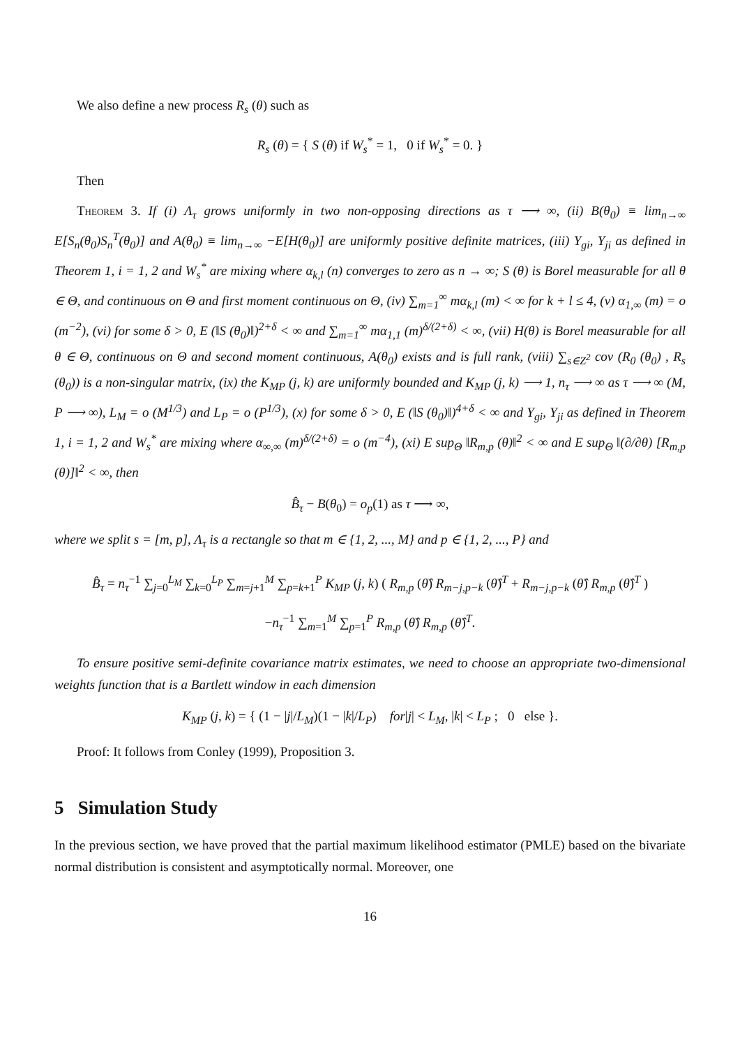We also define a new process R<sub>s</sub> (θ) such as
R<sub>s</sub> (θ) = { S (θ) if W<sub>s</sub><sup>*</sup> = 1, 0 if W<sub>s</sub><sup>*</sup> = 0. }
Then
Theorem 3. If (i) Λ<sub>τ</sub> grows uniformly in two non-opposing directions as τ ⟶ ∞, (ii) B(θ<sub>0</sub>) ≡ lim<sub>n→∞</sub> E[S<sub>n</sub>(θ<sub>0</sub>)S<sub>n</sub><sup>T</sup>(θ<sub>0</sub>)] and A(θ<sub>0</sub>) ≡ lim<sub>n→∞</sub> −E[H(θ<sub>0</sub>)] are uniformly positive definite matrices, (iii) Y<sub>gi</sub>, Y<sub>ji</sub> as defined in Theorem 1, i = 1, 2 and W<sub>s</sub><sup>*</sup> are mixing where α<sub>k,l</sub> (n) converges to zero as n → ∞; S (θ) is Borel measurable for all θ ∈ Θ, and continuous on Θ and first moment continuous on Θ, (iv) ∑<sub>m=1</sub><sup>∞</sup> mα<sub>k,l</sub> (m) < ∞ for k + l ≤ 4, (v) α<sub>1,∞</sub> (m) = o (m<sup>−2</sup>), (vi) for some δ > 0, E (‖S (θ<sub>0</sub>)‖)<sup>2+δ</sup> < ∞ and ∑<sub>m=1</sub><sup>∞</sup> mα<sub>1,1</sub> (m)<sup>δ/(2+δ)</sup> < ∞, (vii) H(θ) is Borel measurable for all θ ∈ Θ, continuous on Θ and second moment continuous, A(θ<sub>0</sub>) exists and is full rank, (viii) ∑<sub>s∈Z<sup>2</sup></sub> cov (R<sub>0</sub> (θ<sub>0</sub>) , R<sub>s</sub> (θ<sub>0</sub>)) is a non-singular matrix, (ix) the K<sub>MP</sub> (j, k) are uniformly bounded and K<sub>MP</sub> (j, k) ⟶ 1, n<sub>τ</sub> ⟶ ∞ as τ ⟶ ∞ (M, P ⟶ ∞), L<sub>M</sub> = o (M<sup>1/3</sup>) and L<sub>P</sub> = o (P<sup>1/3</sup>), (x) for some δ > 0, E (‖S (θ<sub>0</sub>)‖)<sup>4+δ</sup> < ∞ and Y<sub>gi</sub>, Y<sub>ji</sub> as defined in Theorem 1, i = 1, 2 and W<sub>s</sub><sup>*</sup> are mixing where α<sub>∞,∞</sub> (m)<sup>δ/(2+δ)</sup> = o (m<sup>−4</sup>), (xi) E sup<sub>Θ</sub> ‖R<sub>m,p</sub> (θ)‖<sup>2</sup> < ∞ and E sup<sub>Θ</sub> ‖(∂/∂θ) [R<sub>m,p</sub> (θ)]‖<sup>2</sup> < ∞, then
B̂<sub>τ</sub> − B(θ<sub>0</sub>) = o<sub>p</sub>(1) as τ ⟶ ∞,
where we split s = [m, p], Λ<sub>τ</sub> is a rectangle so that m ∈ {1, 2, ..., M} and p ∈ {1, 2, ..., P} and
B̂<sub>τ</sub> = n<sub>τ</sub><sup>−1</sup> ∑<sub>j=0</sub><sup>L<sub>M</sub></sup> ∑<sub>k=0</sub><sup>L<sub>P</sub></sup> ∑<sub>m=j+1</sub><sup>M</sup> ∑<sub>p=k+1</sub><sup>P</sup> K<sub>MP</sub> (j, k) ( R<sub>m,p</sub> (θ̂) R<sub>m−j,p−k</sub> (θ̂)<sup>T</sup> + R<sub>m−j,p−k</sub> (θ̂) R<sub>m,p</sub> (θ̂)<sup>T</sup> )
−n<sub>τ</sub><sup>−1</sup> ∑<sub>m=1</sub><sup>M</sup> ∑<sub>p=1</sub><sup>P</sup> R<sub>m,p</sub> (θ̂) R<sub>m,p</sub> (θ̂)<sup>T</sup>.
To ensure positive semi-definite covariance matrix estimates, we need to choose an appropriate two-dimensional weights function that is a Bartlett window in each dimension
K<sub>MP</sub> (j, k) = { (1 − |j|/L<sub>M</sub>)(1 − |k|/L<sub>P</sub>) for|j| < L<sub>M</sub>, |k| < L<sub>P</sub> ; 0 else }.
Proof: It follows from Conley (1999), Proposition 3.
5 Simulation Study
In the previous section, we have proved that the partial maximum likelihood estimator (PMLE) based on the bivariate normal distribution is consistent and asymptotically normal. Moreover, one
16